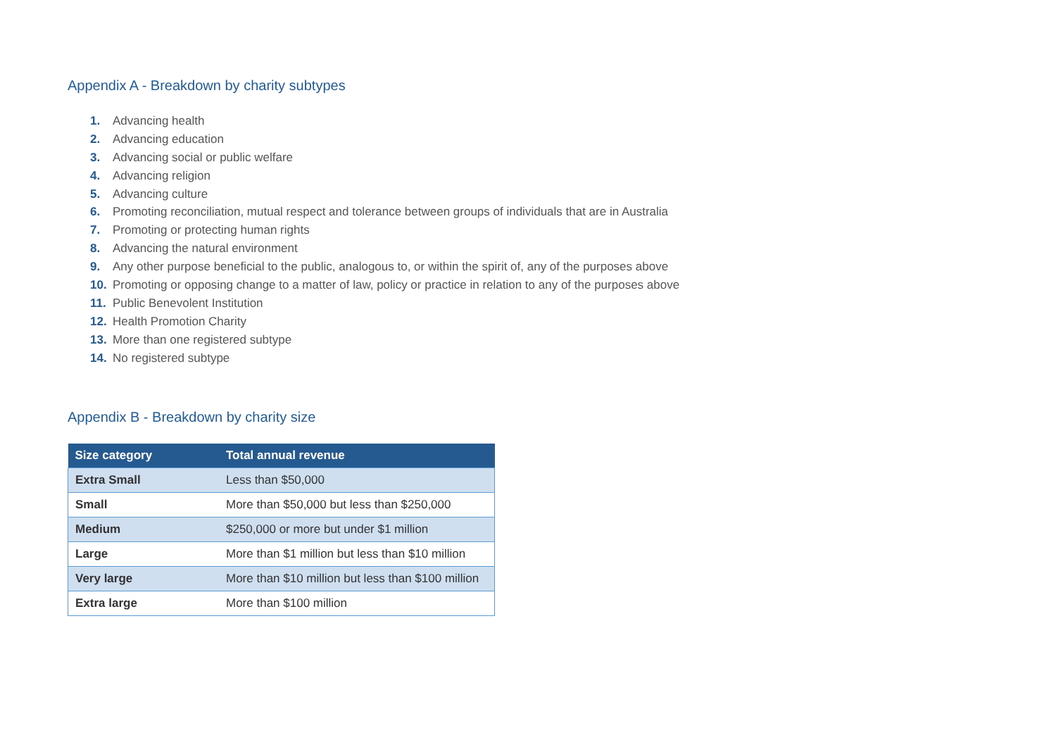Appendix A - Breakdown by charity subtypes
1. Advancing health
2. Advancing education
3. Advancing social or public welfare
4. Advancing religion
5. Advancing culture
6. Promoting reconciliation, mutual respect and tolerance between groups of individuals that are in Australia
7. Promoting or protecting human rights
8. Advancing the natural environment
9. Any other purpose beneficial to the public, analogous to, or within the spirit of, any of the purposes above
10. Promoting or opposing change to a matter of law, policy or practice in relation to any of the purposes above
11. Public Benevolent Institution
12. Health Promotion Charity
13. More than one registered subtype
14. No registered subtype
Appendix B - Breakdown by charity size
| Size category | Total annual revenue |
| --- | --- |
| Extra Small | Less than $50,000 |
| Small | More than $50,000 but less than $250,000 |
| Medium | $250,000 or more but under $1 million |
| Large | More than $1 million but less than $10 million |
| Very large | More than $10 million but less than $100 million |
| Extra large | More than $100 million |